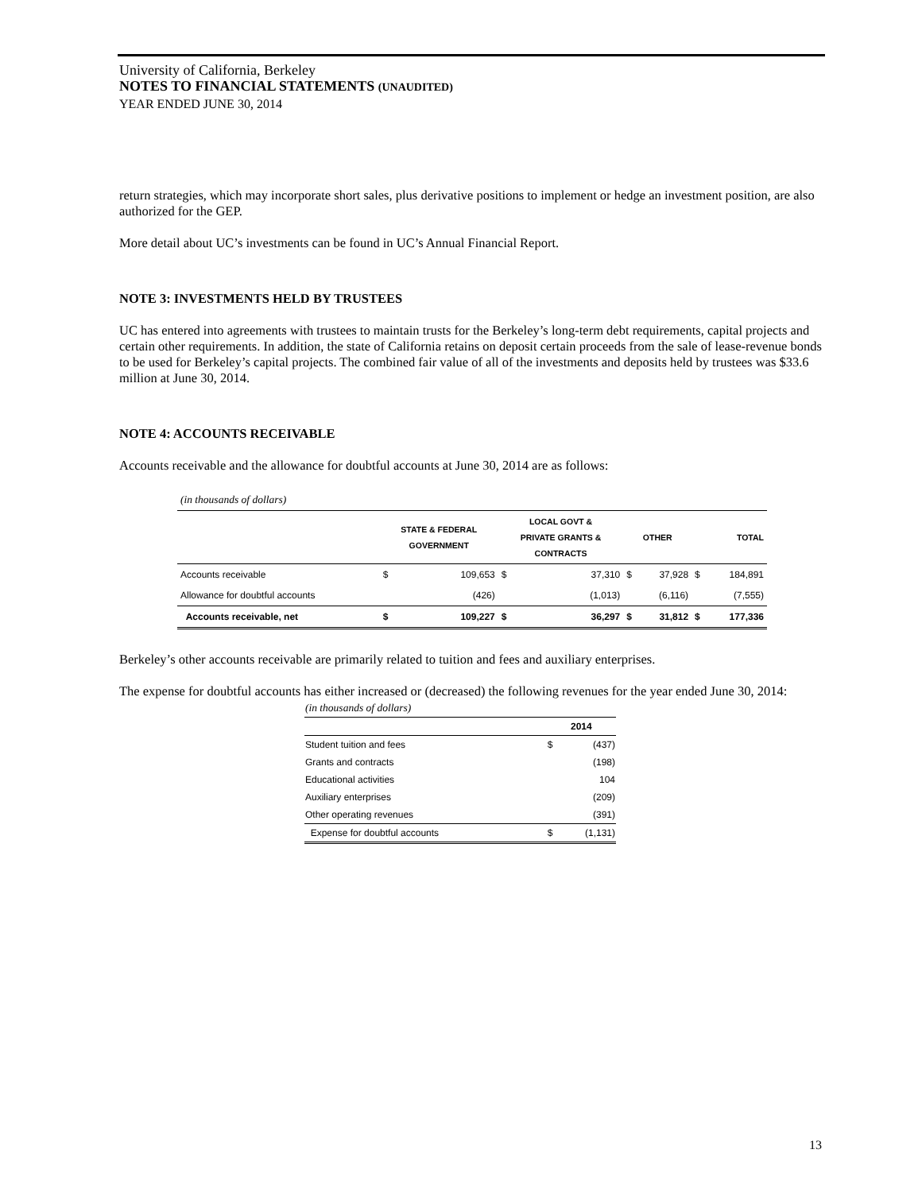University of California, Berkeley
NOTES TO FINANCIAL STATEMENTS (UNAUDITED)
YEAR ENDED JUNE 30, 2014
return strategies, which may incorporate short sales, plus derivative positions to implement or hedge an investment position, are also authorized for the GEP.
More detail about UC’s investments can be found in UC’s Annual Financial Report.
NOTE 3: INVESTMENTS HELD BY TRUSTEES
UC has entered into agreements with trustees to maintain trusts for the Berkeley’s long-term debt requirements, capital projects and certain other requirements. In addition, the state of California retains on deposit certain proceeds from the sale of lease-revenue bonds to be used for Berkeley’s capital projects. The combined fair value of all of the investments and deposits held by trustees was $33.6 million at June 30, 2014.
NOTE 4: ACCOUNTS RECEIVABLE
Accounts receivable and the allowance for doubtful accounts at June 30, 2014 are as follows:
| (in thousands of dollars) | | | | | | | | |
| | STATE & FEDERAL GOVERNMENT | | LOCAL GOVT & PRIVATE GRANTS & CONTRACTS | | OTHER | | TOTAL | |
| Accounts receivable | $ | 109,653 | $ | 37,310 | $ | 37,928 | $ | 184,891 |
| Allowance for doubtful accounts | | (426) | | (1,013) | | (6,116) | | (7,555) |
| Accounts receivable, net | $ | 109,227 | $ | 36,297 | $ | 31,812 | $ | 177,336 |
Berkeley’s other accounts receivable are primarily related to tuition and fees and auxiliary enterprises.
The expense for doubtful accounts has either increased or (decreased) the following revenues for the year ended June 30, 2014:
| (in thousands of dollars) | | |
| | 2014 | |
| Student tuition and fees | $ | (437) |
| Grants and contracts | | (198) |
| Educational activities | | 104 |
| Auxiliary enterprises | | (209) |
| Other operating revenues | | (391) |
| Expense for doubtful accounts | $ | (1,131) |
13